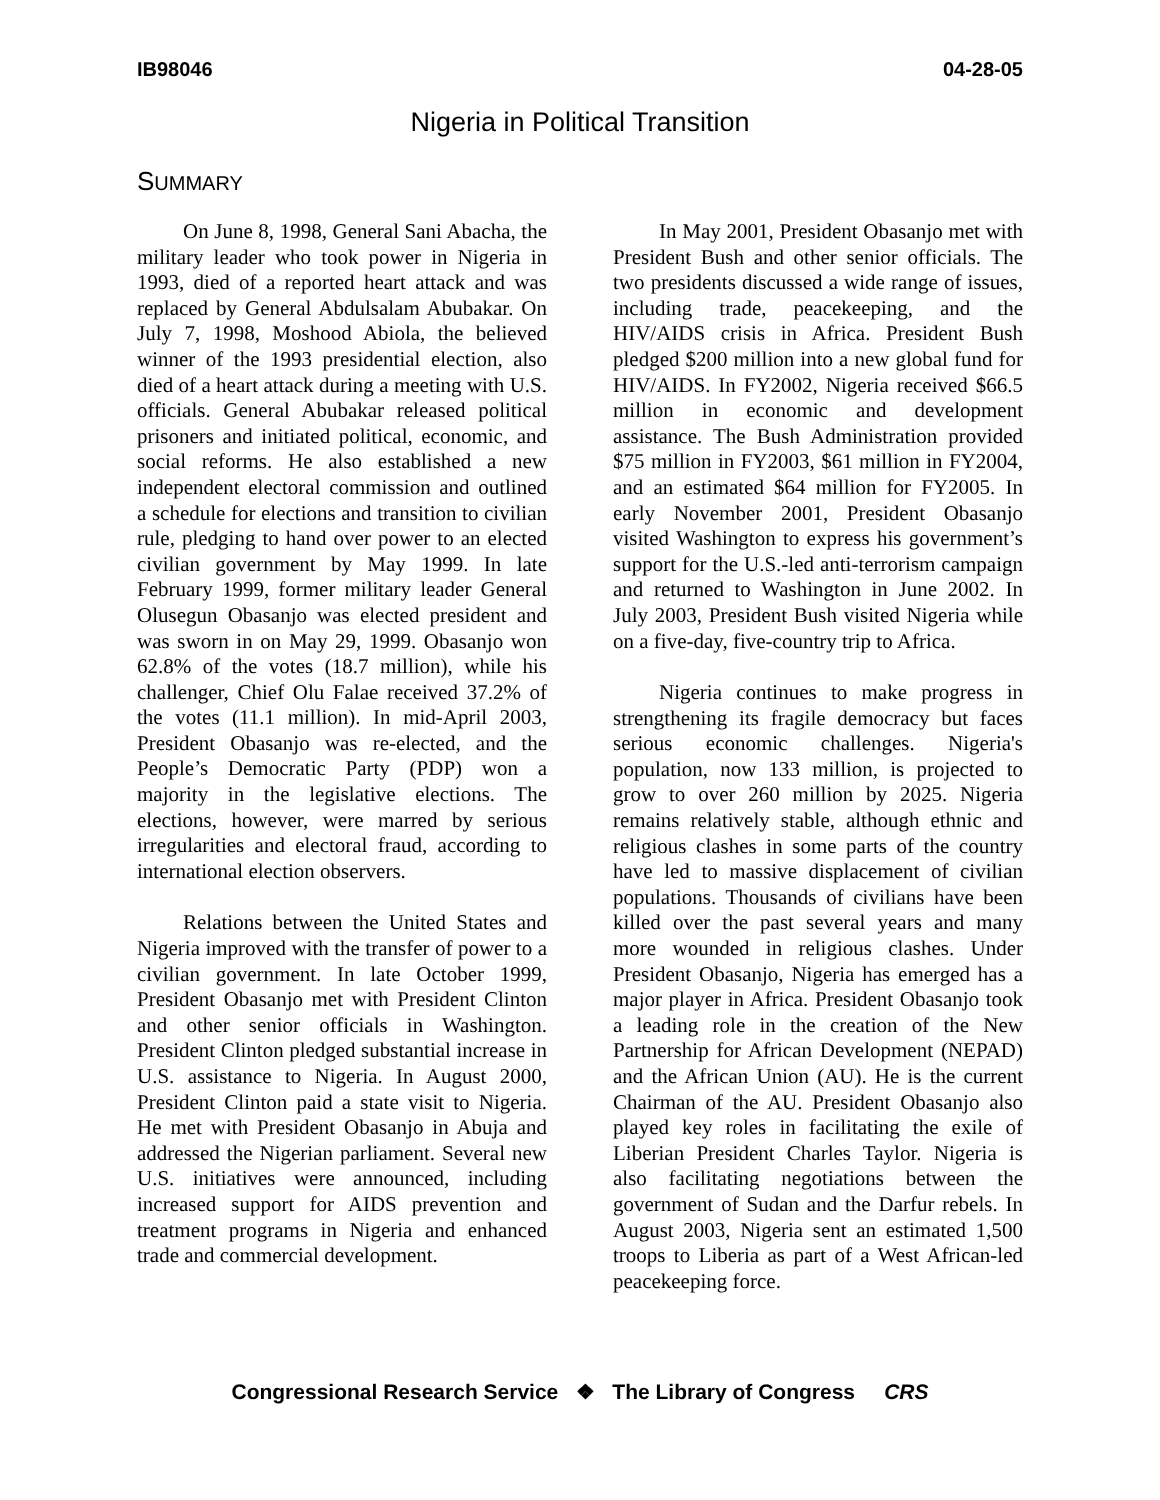IB98046 04-28-05
Nigeria in Political Transition
SUMMARY
On June 8, 1998, General Sani Abacha, the military leader who took power in Nigeria in 1993, died of a reported heart attack and was replaced by General Abdulsalam Abubakar. On July 7, 1998, Moshood Abiola, the believed winner of the 1993 presidential election, also died of a heart attack during a meeting with U.S. officials. General Abubakar released political prisoners and initiated political, economic, and social reforms. He also established a new independent electoral commission and outlined a schedule for elections and transition to civilian rule, pledging to hand over power to an elected civilian government by May 1999. In late February 1999, former military leader General Olusegun Obasanjo was elected president and was sworn in on May 29, 1999. Obasanjo won 62.8% of the votes (18.7 million), while his challenger, Chief Olu Falae received 37.2% of the votes (11.1 million). In mid-April 2003, President Obasanjo was re-elected, and the People’s Democratic Party (PDP) won a majority in the legislative elections. The elections, however, were marred by serious irregularities and electoral fraud, according to international election observers.
Relations between the United States and Nigeria improved with the transfer of power to a civilian government. In late October 1999, President Obasanjo met with President Clinton and other senior officials in Washington. President Clinton pledged substantial increase in U.S. assistance to Nigeria. In August 2000, President Clinton paid a state visit to Nigeria. He met with President Obasanjo in Abuja and addressed the Nigerian parliament. Several new U.S. initiatives were announced, including increased support for AIDS prevention and treatment programs in Nigeria and enhanced trade and commercial development.
In May 2001, President Obasanjo met with President Bush and other senior officials. The two presidents discussed a wide range of issues, including trade, peacekeeping, and the HIV/AIDS crisis in Africa. President Bush pledged $200 million into a new global fund for HIV/AIDS. In FY2002, Nigeria received $66.5 million in economic and development assistance. The Bush Administration provided $75 million in FY2003, $61 million in FY2004, and an estimated $64 million for FY2005. In early November 2001, President Obasanjo visited Washington to express his government’s support for the U.S.-led anti-terrorism campaign and returned to Washington in June 2002. In July 2003, President Bush visited Nigeria while on a five-day, five-country trip to Africa.
Nigeria continues to make progress in strengthening its fragile democracy but faces serious economic challenges. Nigeria's population, now 133 million, is projected to grow to over 260 million by 2025. Nigeria remains relatively stable, although ethnic and religious clashes in some parts of the country have led to massive displacement of civilian populations. Thousands of civilians have been killed over the past several years and many more wounded in religious clashes. Under President Obasanjo, Nigeria has emerged has a major player in Africa. President Obasanjo took a leading role in the creation of the New Partnership for African Development (NEPAD) and the African Union (AU). He is the current Chairman of the AU. President Obasanjo also played key roles in facilitating the exile of Liberian President Charles Taylor. Nigeria is also facilitating negotiations between the government of Sudan and the Darfur rebels. In August 2003, Nigeria sent an estimated 1,500 troops to Liberia as part of a West African-led peacekeeping force.
Congressional Research Service ❖ The Library of Congress CRS